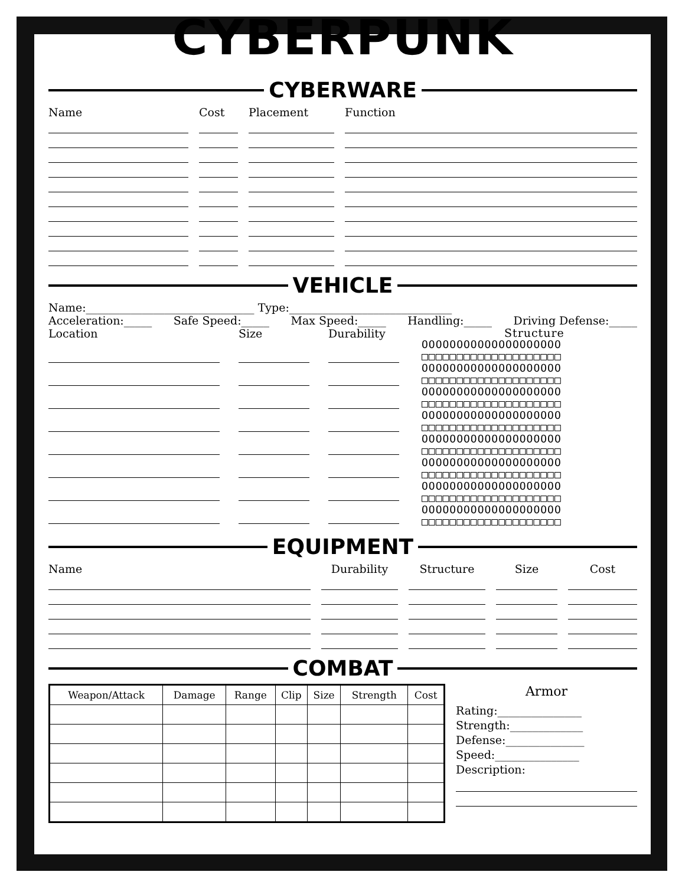CYBERPUNK
CYBERWARE
Name Cost Placement Function
VEHICLE
Name:______________________________ Type:_____________________________
Acceleration:_____ Safe Speed:_____ Max Speed:_____ Handling:_____ Driving Defense:_____
Location Size Durability
Structure
OOOOOOOOOOOOOOOOOOOO
□□□□□□□□□□□□□□□□□□□□
OOOOOOOOOOOOOOOOOOOO
□□□□□□□□□□□□□□□□□□□□
OOOOOOOOOOOOOOOOOOOO
□□□□□□□□□□□□□□□□□□□□
OOOOOOOOOOOOOOOOOOOO
□□□□□□□□□□□□□□□□□□□□
OOOOOOOOOOOOOOOOOOOO
□□□□□□□□□□□□□□□□□□□□
OOOOOOOOOOOOOOOOOOOO
□□□□□□□□□□□□□□□□□□□□
OOOOOOOOOOOOOOOOOOOO
□□□□□□□□□□□□□□□□□□□□
OOOOOOOOOOOOOOOOOOOO
□□□□□□□□□□□□□□□□□□□□
EQUIPMENT
Name Durability Structure Size Cost
COMBAT
| Weapon/Attack | Damage | Range | Clip | Size | Strength | Cost |
| --- | --- | --- | --- | --- | --- | --- |
Armor
Rating:_______________
Strength:_____________
Defense:______________
Speed:_______________
Description: